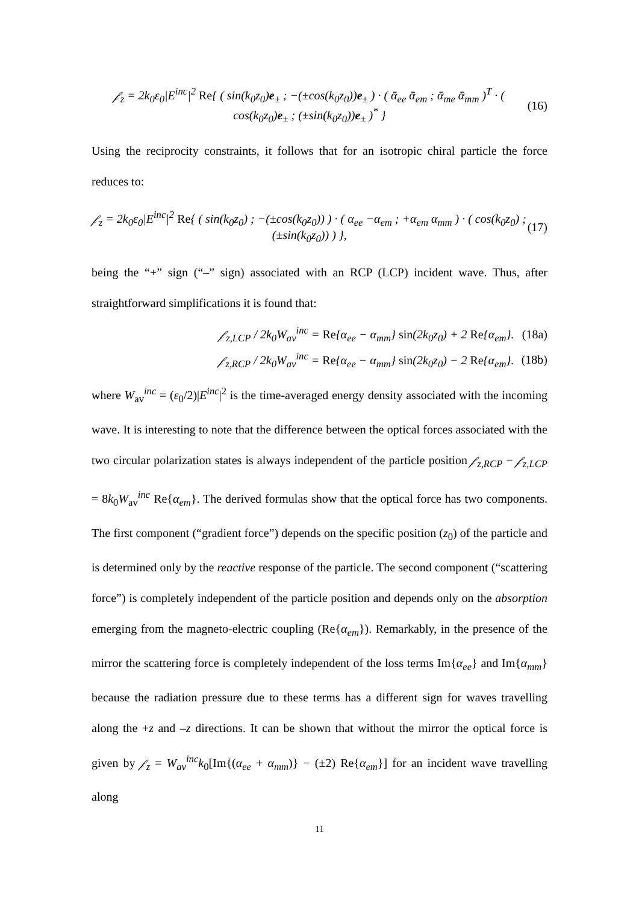𝒻<sub>z</sub> = 2k<sub>0</sub>ε<sub>0</sub>|E<sup>inc</sup>|<sup>2</sup> Re{ ( sin(k<sub>0</sub>z<sub>0</sub>)e<sub>±</sub> ; −(±cos(k<sub>0</sub>z<sub>0</sub>))e<sub>±</sub> ) · ( ᾱ<sub>ee</sub> ᾱ<sub>em</sub> ; ᾱ<sub>me</sub> ᾱ<sub>mm</sub> )<sup>T</sup> · ( cos(k<sub>0</sub>z<sub>0</sub>)e<sub>±</sub> ; (±sin(k<sub>0</sub>z<sub>0</sub>))e<sub>±</sub> )<sup>*</sup> } (16)
Using the reciprocity constraints, it follows that for an isotropic chiral particle the force reduces to:
𝒻<sub>z</sub> = 2k<sub>0</sub>ε<sub>0</sub>|E<sup>inc</sup>|<sup>2</sup> Re{ ( sin(k<sub>0</sub>z<sub>0</sub>) ; −(±cos(k<sub>0</sub>z<sub>0</sub>)) ) · ( α<sub>ee</sub> −α<sub>em</sub> ; +α<sub>em</sub> α<sub>mm</sub> ) · ( cos(k<sub>0</sub>z<sub>0</sub>) ; (±sin(k<sub>0</sub>z<sub>0</sub>)) ) }, (17)
being the “+” sign (“–” sign) associated with an RCP (LCP) incident wave. Thus, after straightforward simplifications it is found that:
𝒻<sub>z,LCP</sub> / 2k<sub>0</sub>W<sub>av</sub><sup>inc</sup> = Re{α<sub>ee</sub> − α<sub>mm</sub>} sin(2k<sub>0</sub>z<sub>0</sub>) + 2 Re{α<sub>em</sub>}. (18a)
𝒻<sub>z,RCP</sub> / 2k<sub>0</sub>W<sub>av</sub><sup>inc</sup> = Re{α<sub>ee</sub> − α<sub>mm</sub>} sin(2k<sub>0</sub>z<sub>0</sub>) − 2 Re{α<sub>em</sub>}. (18b)
where W<sub>av</sub><sup>inc</sup> = (ε<sub>0</sub>/2)|E<sup>inc</sup>|<sup>2</sup> is the time-averaged energy density associated with the incoming wave. It is interesting to note that the difference between the optical forces associated with the two circular polarization states is always independent of the particle position 𝒻<sub>z,RCP</sub> − 𝒻<sub>z,LCP</sub> = 8k<sub>0</sub>W<sub>av</sub><sup>inc</sup> Re{α<sub>em</sub>}. The derived formulas show that the optical force has two components. The first component (“gradient force”) depends on the specific position (z<sub>0</sub>) of the particle and is determined only by the reactive response of the particle. The second component (“scattering force”) is completely independent of the particle position and depends only on the absorption emerging from the magneto-electric coupling (Re{α<sub>em</sub>}). Remarkably, in the presence of the mirror the scattering force is completely independent of the loss terms Im{α<sub>ee</sub>} and Im{α<sub>mm</sub>} because the radiation pressure due to these terms has a different sign for waves travelling along the +z and –z directions. It can be shown that without the mirror the optical force is given by 𝒻<sub>z</sub> = W<sub>av</sub><sup>inc</sup>k<sub>0</sub>[Im{(α<sub>ee</sub> + α<sub>mm</sub>)} − (±2) Re{α<sub>em</sub>}] for an incident wave travelling along
11